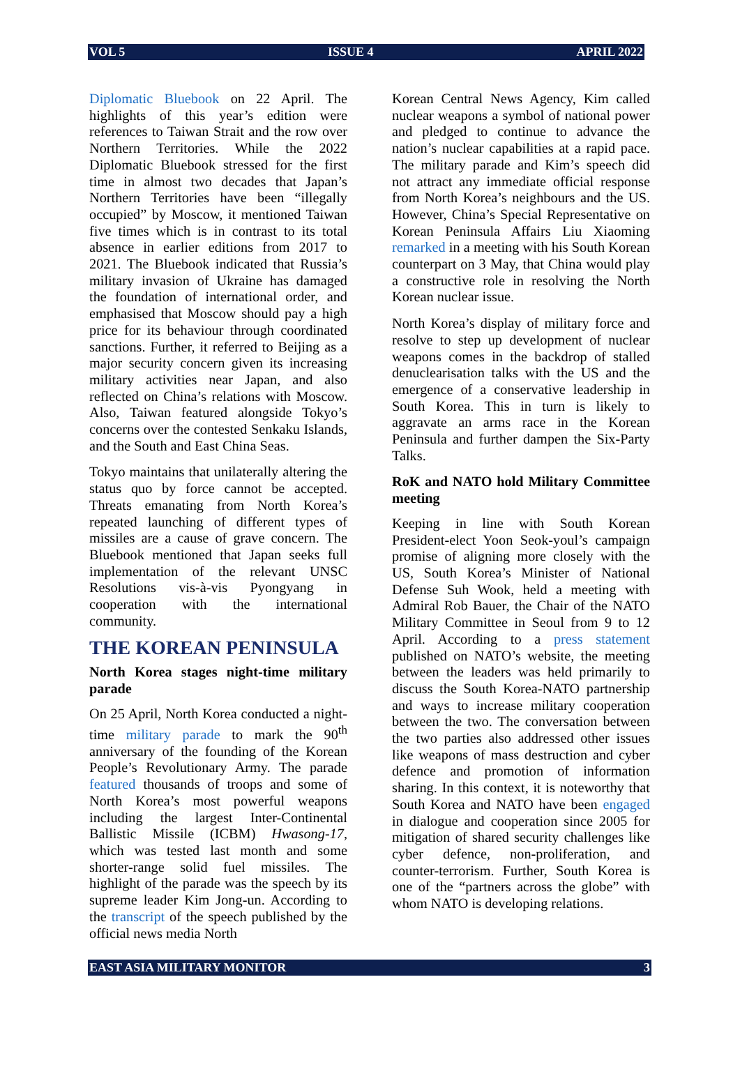VOL 5 ISSUE 4 APRIL 2022
Diplomatic Bluebook on 22 April. The highlights of this year’s edition were references to Taiwan Strait and the row over Northern Territories. While the 2022 Diplomatic Bluebook stressed for the first time in almost two decades that Japan’s Northern Territories have been “illegally occupied” by Moscow, it mentioned Taiwan five times which is in contrast to its total absence in earlier editions from 2017 to 2021. The Bluebook indicated that Russia’s military invasion of Ukraine has damaged the foundation of international order, and emphasised that Moscow should pay a high price for its behaviour through coordinated sanctions. Further, it referred to Beijing as a major security concern given its increasing military activities near Japan, and also reflected on China’s relations with Moscow. Also, Taiwan featured alongside Tokyo’s concerns over the contested Senkaku Islands, and the South and East China Seas.
Tokyo maintains that unilaterally altering the status quo by force cannot be accepted. Threats emanating from North Korea’s repeated launching of different types of missiles are a cause of grave concern. The Bluebook mentioned that Japan seeks full implementation of the relevant UNSC Resolutions vis-à-vis Pyongyang in cooperation with the international community.
THE KOREAN PENINSULA
North Korea stages night-time military parade
On 25 April, North Korea conducted a night-time military parade to mark the 90<sup>th</sup> anniversary of the founding of the Korean People’s Revolutionary Army. The parade featured thousands of troops and some of North Korea’s most powerful weapons including the largest Inter-Continental Ballistic Missile (ICBM) Hwasong-17, which was tested last month and some shorter-range solid fuel missiles. The highlight of the parade was the speech by its supreme leader Kim Jong-un. According to the transcript of the speech published by the official news media North
Korean Central News Agency, Kim called nuclear weapons a symbol of national power and pledged to continue to advance the nation’s nuclear capabilities at a rapid pace. The military parade and Kim’s speech did not attract any immediate official response from North Korea’s neighbours and the US. However, China’s Special Representative on Korean Peninsula Affairs Liu Xiaoming remarked in a meeting with his South Korean counterpart on 3 May, that China would play a constructive role in resolving the North Korean nuclear issue.
North Korea’s display of military force and resolve to step up development of nuclear weapons comes in the backdrop of stalled denuclearisation talks with the US and the emergence of a conservative leadership in South Korea. This in turn is likely to aggravate an arms race in the Korean Peninsula and further dampen the Six-Party Talks.
RoK and NATO hold Military Committee meeting
Keeping in line with South Korean President-elect Yoon Seok-youl’s campaign promise of aligning more closely with the US, South Korea’s Minister of National Defense Suh Wook, held a meeting with Admiral Rob Bauer, the Chair of the NATO Military Committee in Seoul from 9 to 12 April. According to a press statement published on NATO’s website, the meeting between the leaders was held primarily to discuss the South Korea-NATO partnership and ways to increase military cooperation between the two. The conversation between the two parties also addressed other issues like weapons of mass destruction and cyber defence and promotion of information sharing. In this context, it is noteworthy that South Korea and NATO have been engaged in dialogue and cooperation since 2005 for mitigation of shared security challenges like cyber defence, non-proliferation, and counter-terrorism. Further, South Korea is one of the “partners across the globe” with whom NATO is developing relations.
EAST ASIA MILITARY MONITOR 3